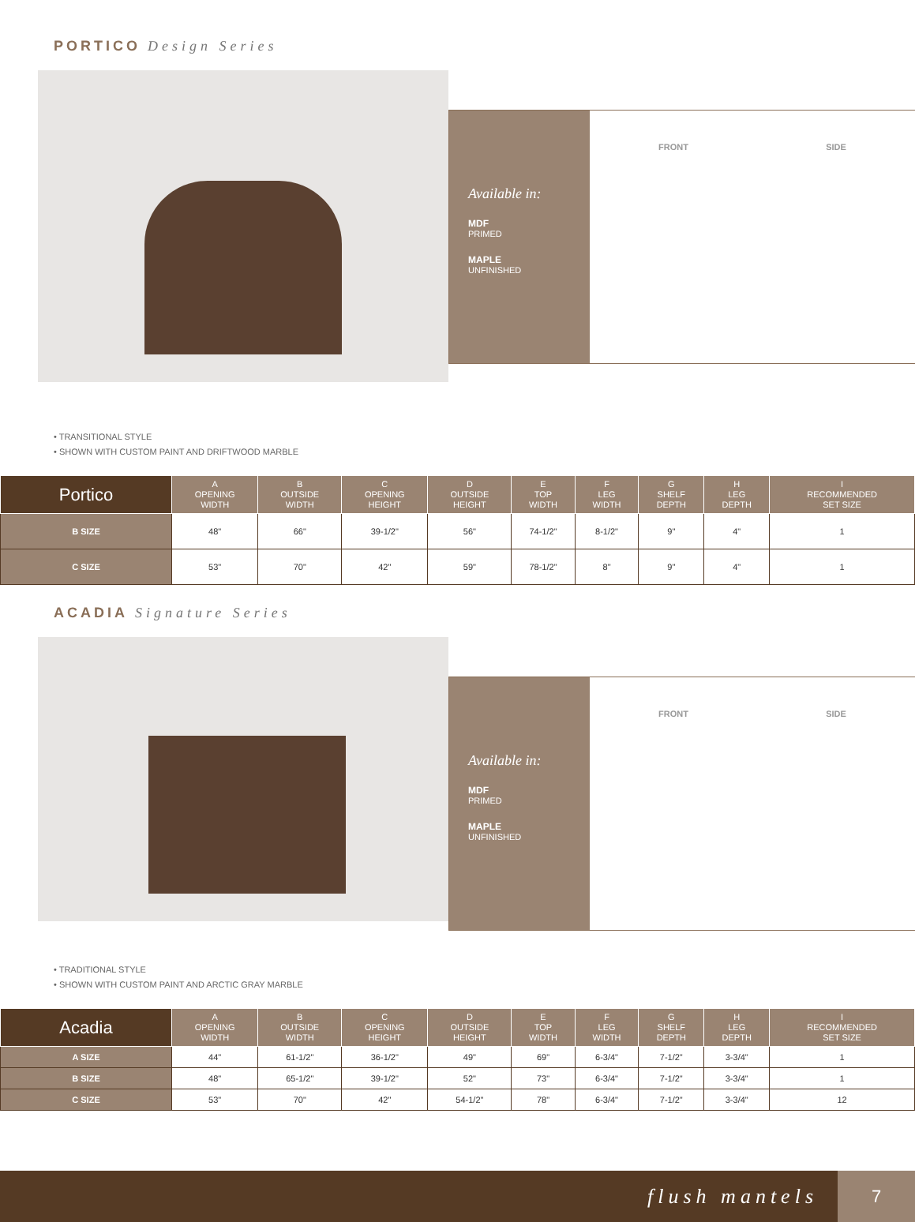PORTICO Design Series
Available in:
MDF
PRIMED
MAPLE
UNFINISHED
FRONT SIDE
• TRANSITIONAL STYLE
• SHOWN WITH CUSTOM PAINT AND DRIFTWOOD MARBLE
| Portico | A OPENING WIDTH | B OUTSIDE WIDTH | C OPENING HEIGHT | D OUTSIDE HEIGHT | E TOP WIDTH | F LEG WIDTH | G SHELF DEPTH | H LEG DEPTH | I RECOMMENDED SET SIZE |
| --- | --- | --- | --- | --- | --- | --- | --- | --- | --- |
| B SIZE | 48" | 66" | 39-1/2" | 56" | 74-1/2" | 8-1/2" | 9" | 4" | 1 |
| C SIZE | 53" | 70" | 42" | 59" | 78-1/2" | 8" | 9" | 4" | 1 |
ACADIA Signature Series
Available in:
MDF
PRIMED
MAPLE
UNFINISHED
FRONT SIDE
• TRADITIONAL STYLE
• SHOWN WITH CUSTOM PAINT AND ARCTIC GRAY MARBLE
| Acadia | A OPENING WIDTH | B OUTSIDE WIDTH | C OPENING HEIGHT | D OUTSIDE HEIGHT | E TOP WIDTH | F LEG WIDTH | G SHELF DEPTH | H LEG DEPTH | I RECOMMENDED SET SIZE |
| --- | --- | --- | --- | --- | --- | --- | --- | --- | --- |
| A SIZE | 44" | 61-1/2" | 36-1/2" | 49" | 69" | 6-3/4" | 7-1/2" | 3-3/4" | 1 |
| B SIZE | 48" | 65-1/2" | 39-1/2" | 52" | 73" | 6-3/4" | 7-1/2" | 3-3/4" | 1 |
| C SIZE | 53" | 70" | 42" | 54-1/2" | 78" | 6-3/4" | 7-1/2" | 3-3/4" | 12 |
flush mantels
7